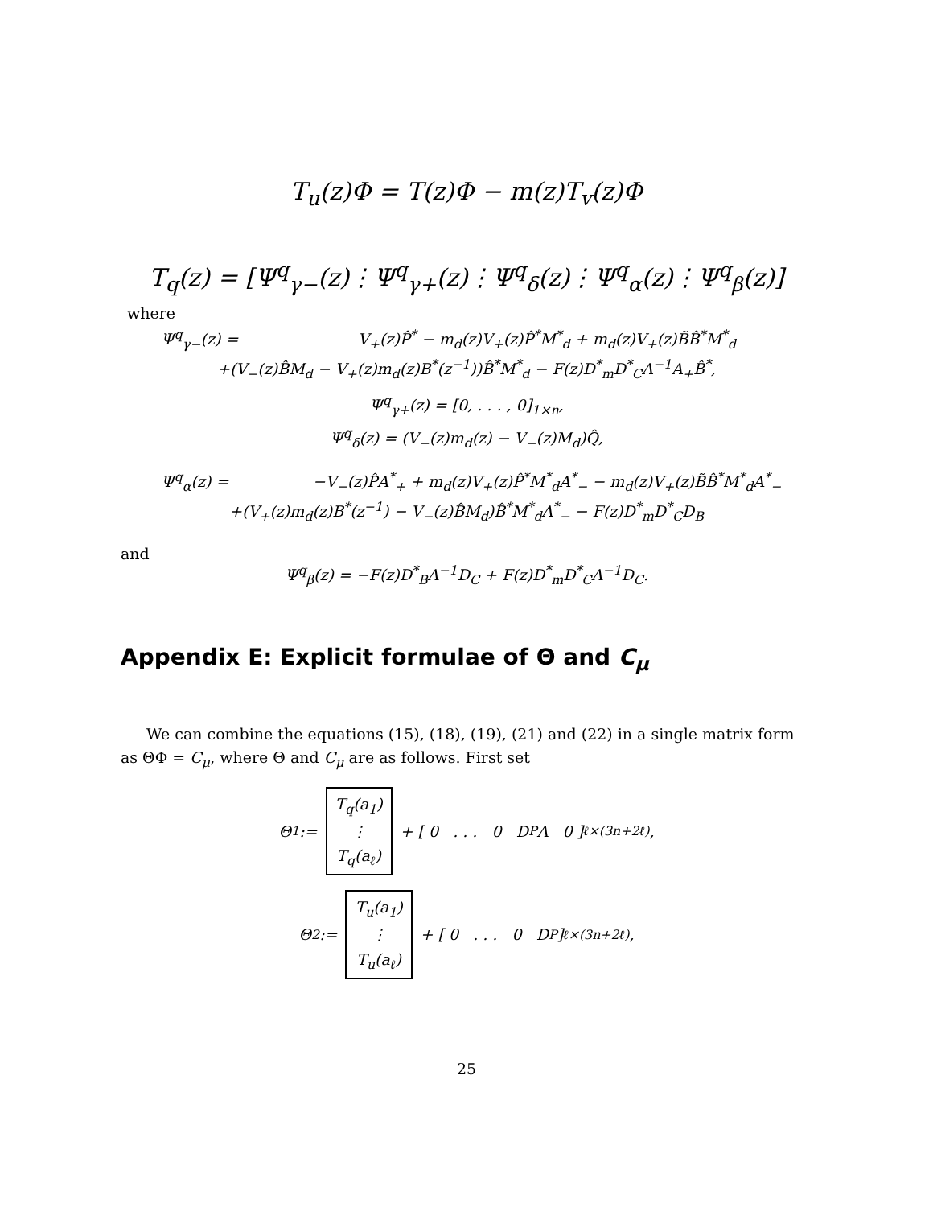T<sub>u</sub>(z)Φ = T(z)Φ − m(z)T<sub>v</sub>(z)Φ
T<sub>q</sub>(z) = [Ψ<sup>q</sup><sub>γ−</sub>(z)⋮Ψ<sup>q</sup><sub>γ+</sub>(z)⋮Ψ<sup>q</sup><sub>δ</sub>(z)⋮Ψ<sup>q</sup><sub>α</sub>(z)⋮Ψ<sup>q</sup><sub>β</sub>(z)]
where
Ψ<sup>q</sup><sub>γ−</sub>(z) = V<sub>+</sub>(z)P̂<sup>*</sup> − m<sub>d</sub>(z)V<sub>+</sub>(z)P̂<sup>*</sup>M<sup>*</sup><sub>d</sub> + m<sub>d</sub>(z)V<sub>+</sub>(z)B̃B̂<sup>*</sup>M<sup>*</sup><sub>d</sub>
+(V<sub>−</sub>(z)B̂M<sub>d</sub> − V<sub>+</sub>(z)m<sub>d</sub>(z)B<sup>*</sup>(z<sup>−1</sup>))B̂<sup>*</sup>M<sup>*</sup><sub>d</sub> − F(z)D<sup>*</sup><sub>m</sub>D<sup>*</sup><sub>C</sub>Λ<sup>−1</sup>A<sub>+</sub>B̂<sup>*</sup>,
Ψ<sup>q</sup><sub>γ+</sub>(z) = [0, . . . , 0]<sub>1×n</sub>,
Ψ<sup>q</sup><sub>δ</sub>(z) = (V<sub>−</sub>(z)m<sub>d</sub>(z) − V<sub>−</sub>(z)M<sub>d</sub>)Q̂,
Ψ<sup>q</sup><sub>α</sub>(z) = −V<sub>−</sub>(z)P̂A<sup>*</sup><sub>+</sub> + m<sub>d</sub>(z)V<sub>+</sub>(z)P̂<sup>*</sup>M<sup>*</sup><sub>d</sub>A<sup>*</sup><sub>−</sub> − m<sub>d</sub>(z)V<sub>+</sub>(z)B̃B̂<sup>*</sup>M<sup>*</sup><sub>d</sub>A<sup>*</sup><sub>−</sub>
+(V<sub>+</sub>(z)m<sub>d</sub>(z)B<sup>*</sup>(z<sup>−1</sup>) − V<sub>−</sub>(z)B̂M<sub>d</sub>)B̂<sup>*</sup>M<sup>*</sup><sub>d</sub>A<sup>*</sup><sub>−</sub> − F(z)D<sup>*</sup><sub>m</sub>D<sup>*</sup><sub>C</sub>D<sub>B</sub>
and
Ψ<sup>q</sup><sub>β</sub>(z) = −F(z)D<sup>*</sup><sub>B</sub>Λ<sup>−1</sup>D<sub>C</sub> + F(z)D<sup>*</sup><sub>m</sub>D<sup>*</sup><sub>C</sub>Λ<sup>−1</sup>D<sub>C</sub>.
Appendix E: Explicit formulae of Θ and C<sub>μ</sub>
We can combine the equations (15), (18), (19), (21) and (22) in a single matrix form as ΘΦ = C<sub>μ</sub>, where Θ and C<sub>μ</sub> are as follows. First set
Θ<sub>1</sub> :=
T<sub>q</sub>(a<sub>1</sub>)
⋮
T<sub>q</sub>(a<sub>ℓ</sub>)
+ [ 0 . . . 0 D<sub>P</sub>Λ 0 ]<sub>ℓ×(3n+2ℓ)</sub> ,
Θ<sub>2</sub> :=
T<sub>u</sub>(a<sub>1</sub>)
⋮
T<sub>u</sub>(a<sub>ℓ</sub>)
+ [ 0 . . . 0 D<sub>P</sub> ]<sub>ℓ×(3n+2ℓ)</sub> ,
25